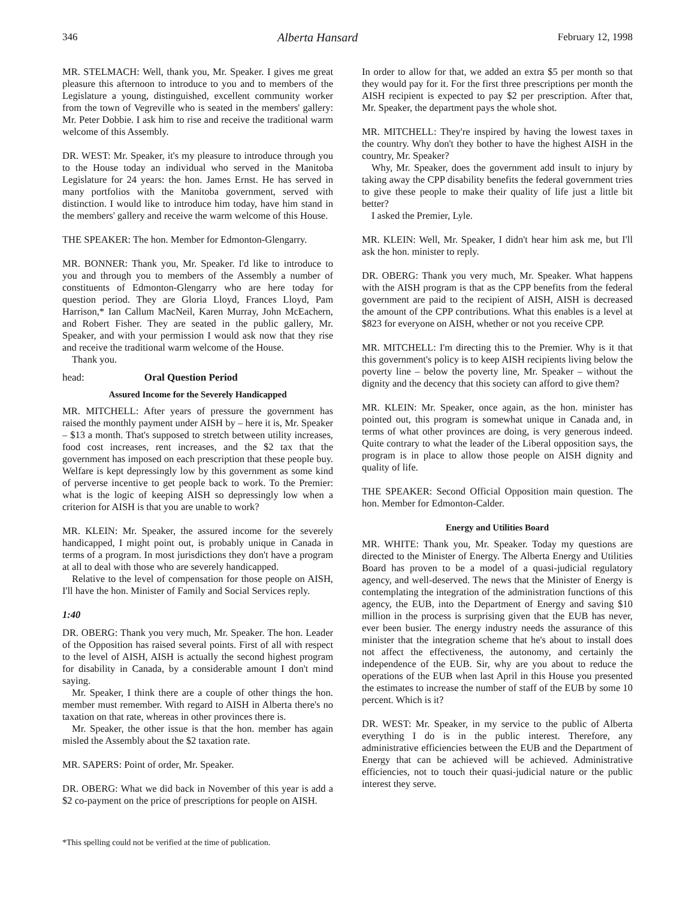346 Alberta Hansard February 12, 1998
MR. STELMACH: Well, thank you, Mr. Speaker. I gives me great pleasure this afternoon to introduce to you and to members of the Legislature a young, distinguished, excellent community worker from the town of Vegreville who is seated in the members' gallery: Mr. Peter Dobbie. I ask him to rise and receive the traditional warm welcome of this Assembly.
DR. WEST: Mr. Speaker, it's my pleasure to introduce through you to the House today an individual who served in the Manitoba Legislature for 24 years: the hon. James Ernst. He has served in many portfolios with the Manitoba government, served with distinction. I would like to introduce him today, have him stand in the members' gallery and receive the warm welcome of this House.
THE SPEAKER: The hon. Member for Edmonton-Glengarry.
MR. BONNER: Thank you, Mr. Speaker. I'd like to introduce to you and through you to members of the Assembly a number of constituents of Edmonton-Glengarry who are here today for question period. They are Gloria Lloyd, Frances Lloyd, Pam Harrison,* Ian Callum MacNeil, Karen Murray, John McEachern, and Robert Fisher. They are seated in the public gallery, Mr. Speaker, and with your permission I would ask now that they rise and receive the traditional warm welcome of the House.
Thank you.
head: Oral Question Period
Assured Income for the Severely Handicapped
MR. MITCHELL: After years of pressure the government has raised the monthly payment under AISH by – here it is, Mr. Speaker – $13 a month. That's supposed to stretch between utility increases, food cost increases, rent increases, and the $2 tax that the government has imposed on each prescription that these people buy. Welfare is kept depressingly low by this government as some kind of perverse incentive to get people back to work. To the Premier: what is the logic of keeping AISH so depressingly low when a criterion for AISH is that you are unable to work?
MR. KLEIN: Mr. Speaker, the assured income for the severely handicapped, I might point out, is probably unique in Canada in terms of a program. In most jurisdictions they don't have a program at all to deal with those who are severely handicapped.
Relative to the level of compensation for those people on AISH, I'll have the hon. Minister of Family and Social Services reply.
1:40
DR. OBERG: Thank you very much, Mr. Speaker. The hon. Leader of the Opposition has raised several points. First of all with respect to the level of AISH, AISH is actually the second highest program for disability in Canada, by a considerable amount I don't mind saying.
Mr. Speaker, I think there are a couple of other things the hon. member must remember. With regard to AISH in Alberta there's no taxation on that rate, whereas in other provinces there is.
Mr. Speaker, the other issue is that the hon. member has again misled the Assembly about the $2 taxation rate.
MR. SAPERS: Point of order, Mr. Speaker.
DR. OBERG: What we did back in November of this year is add a $2 co-payment on the price of prescriptions for people on AISH.
In order to allow for that, we added an extra $5 per month so that they would pay for it. For the first three prescriptions per month the AISH recipient is expected to pay $2 per prescription. After that, Mr. Speaker, the department pays the whole shot.
MR. MITCHELL: They're inspired by having the lowest taxes in the country. Why don't they bother to have the highest AISH in the country, Mr. Speaker?
Why, Mr. Speaker, does the government add insult to injury by taking away the CPP disability benefits the federal government tries to give these people to make their quality of life just a little bit better?
I asked the Premier, Lyle.
MR. KLEIN: Well, Mr. Speaker, I didn't hear him ask me, but I'll ask the hon. minister to reply.
DR. OBERG: Thank you very much, Mr. Speaker. What happens with the AISH program is that as the CPP benefits from the federal government are paid to the recipient of AISH, AISH is decreased the amount of the CPP contributions. What this enables is a level at $823 for everyone on AISH, whether or not you receive CPP.
MR. MITCHELL: I'm directing this to the Premier. Why is it that this government's policy is to keep AISH recipients living below the poverty line – below the poverty line, Mr. Speaker – without the dignity and the decency that this society can afford to give them?
MR. KLEIN: Mr. Speaker, once again, as the hon. minister has pointed out, this program is somewhat unique in Canada and, in terms of what other provinces are doing, is very generous indeed. Quite contrary to what the leader of the Liberal opposition says, the program is in place to allow those people on AISH dignity and quality of life.
THE SPEAKER: Second Official Opposition main question. The hon. Member for Edmonton-Calder.
Energy and Utilities Board
MR. WHITE: Thank you, Mr. Speaker. Today my questions are directed to the Minister of Energy. The Alberta Energy and Utilities Board has proven to be a model of a quasi-judicial regulatory agency, and well-deserved. The news that the Minister of Energy is contemplating the integration of the administration functions of this agency, the EUB, into the Department of Energy and saving $10 million in the process is surprising given that the EUB has never, ever been busier. The energy industry needs the assurance of this minister that the integration scheme that he's about to install does not affect the effectiveness, the autonomy, and certainly the independence of the EUB. Sir, why are you about to reduce the operations of the EUB when last April in this House you presented the estimates to increase the number of staff of the EUB by some 10 percent. Which is it?
DR. WEST: Mr. Speaker, in my service to the public of Alberta everything I do is in the public interest. Therefore, any administrative efficiencies between the EUB and the Department of Energy that can be achieved will be achieved. Administrative efficiencies, not to touch their quasi-judicial nature or the public interest they serve.
*This spelling could not be verified at the time of publication.